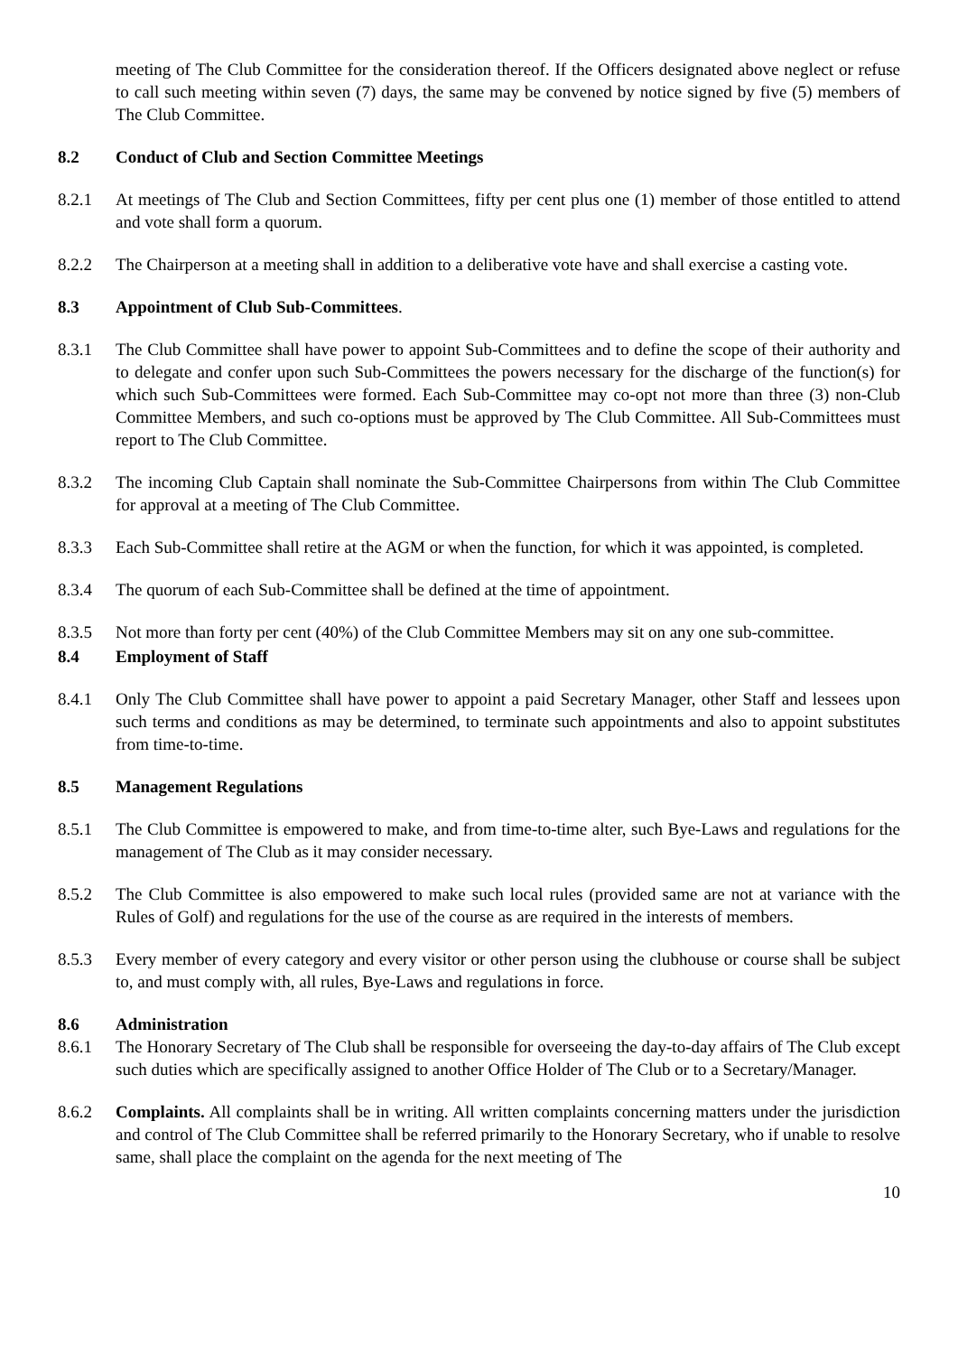meeting of The Club Committee for the consideration thereof. If the Officers designated above neglect or refuse to call such meeting within seven (7) days, the same may be convened by notice signed by five (5) members of The Club Committee.
8.2 Conduct of Club and Section Committee Meetings
8.2.1 At meetings of The Club and Section Committees, fifty per cent plus one (1) member of those entitled to attend and vote shall form a quorum.
8.2.2 The Chairperson at a meeting shall in addition to a deliberative vote have and shall exercise a casting vote.
8.3 Appointment of Club Sub-Committees.
8.3.1 The Club Committee shall have power to appoint Sub-Committees and to define the scope of their authority and to delegate and confer upon such Sub-Committees the powers necessary for the discharge of the function(s) for which such Sub-Committees were formed. Each Sub-Committee may co-opt not more than three (3) non-Club Committee Members, and such co-options must be approved by The Club Committee. All Sub-Committees must report to The Club Committee.
8.3.2 The incoming Club Captain shall nominate the Sub-Committee Chairpersons from within The Club Committee for approval at a meeting of The Club Committee.
8.3.3 Each Sub-Committee shall retire at the AGM or when the function, for which it was appointed, is completed.
8.3.4 The quorum of each Sub-Committee shall be defined at the time of appointment.
8.3.5 Not more than forty per cent (40%) of the Club Committee Members may sit on any one sub-committee.
8.4 Employment of Staff
8.4.1 Only The Club Committee shall have power to appoint a paid Secretary Manager, other Staff and lessees upon such terms and conditions as may be determined, to terminate such appointments and also to appoint substitutes from time-to-time.
8.5 Management Regulations
8.5.1 The Club Committee is empowered to make, and from time-to-time alter, such Bye-Laws and regulations for the management of The Club as it may consider necessary.
8.5.2 The Club Committee is also empowered to make such local rules (provided same are not at variance with the Rules of Golf) and regulations for the use of the course as are required in the interests of members.
8.5.3 Every member of every category and every visitor or other person using the clubhouse or course shall be subject to, and must comply with, all rules, Bye-Laws and regulations in force.
8.6 Administration
8.6.1 The Honorary Secretary of The Club shall be responsible for overseeing the day-to-day affairs of The Club except such duties which are specifically assigned to another Office Holder of The Club or to a Secretary/Manager.
8.6.2 Complaints. All complaints shall be in writing. All written complaints concerning matters under the jurisdiction and control of The Club Committee shall be referred primarily to the Honorary Secretary, who if unable to resolve same, shall place the complaint on the agenda for the next meeting of The
10